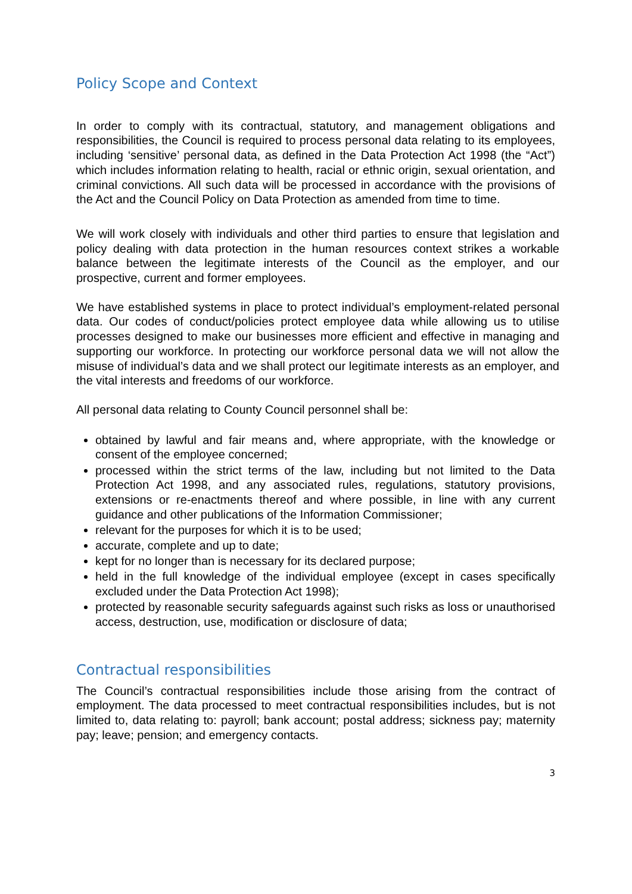Policy Scope and Context
In order to comply with its contractual, statutory, and management obligations and responsibilities, the Council is required to process personal data relating to its employees, including ‘sensitive’ personal data, as defined in the Data Protection Act 1998 (the “Act”) which includes information relating to health, racial or ethnic origin, sexual orientation, and criminal convictions. All such data will be processed in accordance with the provisions of the Act and the Council Policy on Data Protection as amended from time to time.
We will work closely with individuals and other third parties to ensure that legislation and policy dealing with data protection in the human resources context strikes a workable balance between the legitimate interests of the Council as the employer, and our prospective, current and former employees.
We have established systems in place to protect individual’s employment-related personal data. Our codes of conduct/policies protect employee data while allowing us to utilise processes designed to make our businesses more efficient and effective in managing and supporting our workforce. In protecting our workforce personal data we will not allow the misuse of individual’s data and we shall protect our legitimate interests as an employer, and the vital interests and freedoms of our workforce.
All personal data relating to County Council personnel shall be:
obtained by lawful and fair means and, where appropriate, with the knowledge or consent of the employee concerned;
processed within the strict terms of the law, including but not limited to the Data Protection Act 1998, and any associated rules, regulations, statutory provisions, extensions or re-enactments thereof and where possible, in line with any current guidance and other publications of the Information Commissioner;
relevant for the purposes for which it is to be used;
accurate, complete and up to date;
kept for no longer than is necessary for its declared purpose;
held in the full knowledge of the individual employee (except in cases specifically excluded under the Data Protection Act 1998);
protected by reasonable security safeguards against such risks as loss or unauthorised access, destruction, use, modification or disclosure of data;
Contractual responsibilities
The Council’s contractual responsibilities include those arising from the contract of employment. The data processed to meet contractual responsibilities includes, but is not limited to, data relating to: payroll; bank account; postal address; sickness pay; maternity pay; leave; pension; and emergency contacts.
3